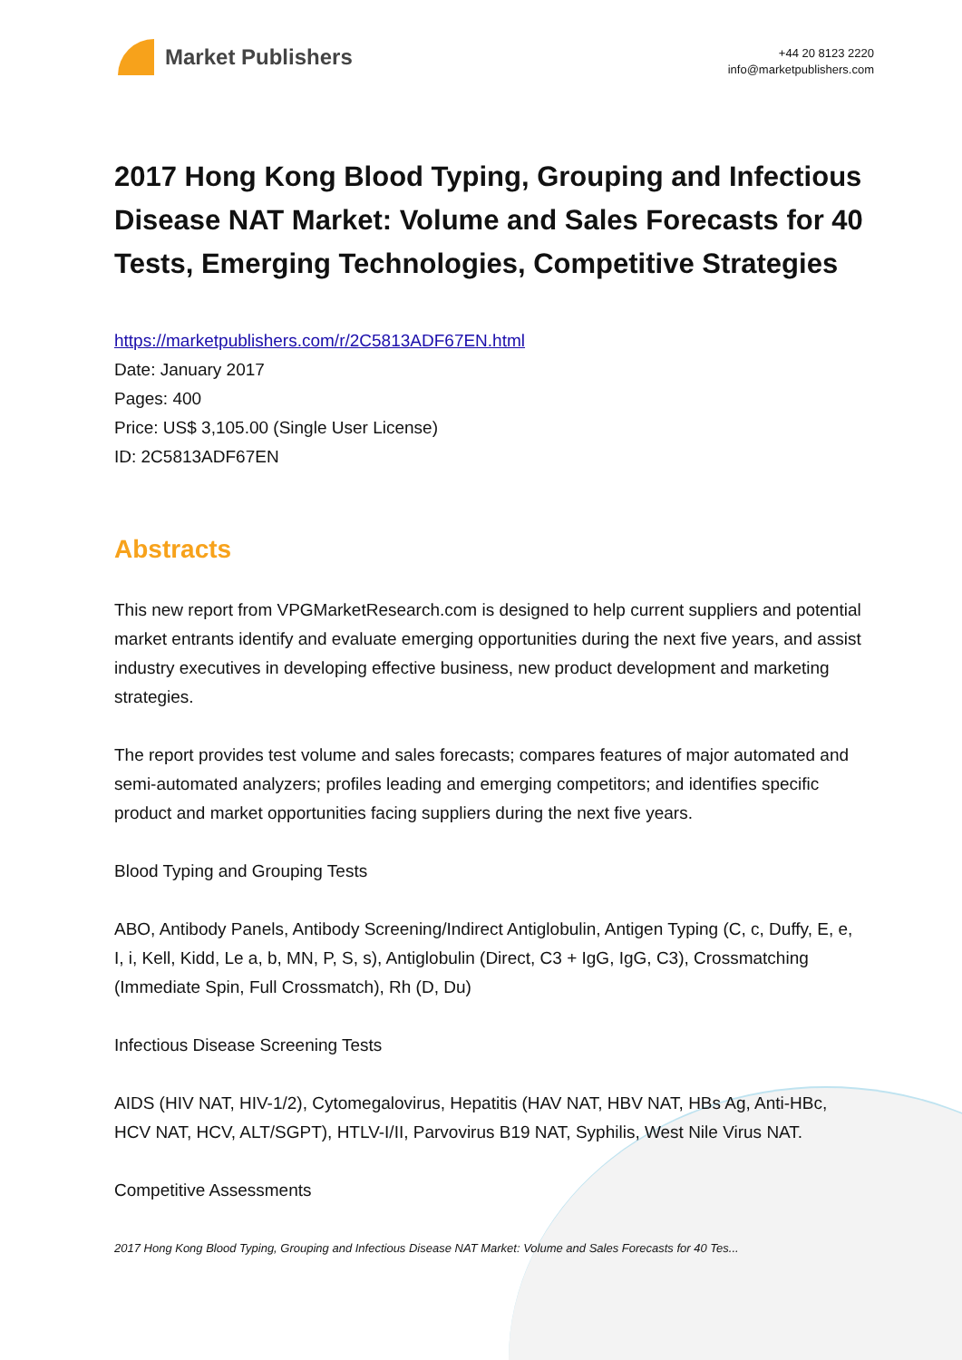Market Publishers
+44 20 8123 2220
info@marketpublishers.com
2017 Hong Kong Blood Typing, Grouping and Infectious Disease NAT Market: Volume and Sales Forecasts for 40 Tests, Emerging Technologies, Competitive Strategies
https://marketpublishers.com/r/2C5813ADF67EN.html
Date: January 2017
Pages: 400
Price: US$ 3,105.00 (Single User License)
ID: 2C5813ADF67EN
Abstracts
This new report from VPGMarketResearch.com is designed to help current suppliers and potential market entrants identify and evaluate emerging opportunities during the next five years, and assist industry executives in developing effective business, new product development and marketing strategies.
The report provides test volume and sales forecasts; compares features of major automated and semi-automated analyzers; profiles leading and emerging competitors; and identifies specific product and market opportunities facing suppliers during the next five years.
Blood Typing and Grouping Tests
ABO, Antibody Panels, Antibody Screening/Indirect Antiglobulin, Antigen Typing (C, c, Duffy, E, e, I, i, Kell, Kidd, Le a, b, MN, P, S, s), Antiglobulin (Direct, C3 + IgG, IgG, C3), Crossmatching (Immediate Spin, Full Crossmatch), Rh (D, Du)
Infectious Disease Screening Tests
AIDS (HIV NAT, HIV-1/2), Cytomegalovirus, Hepatitis (HAV NAT, HBV NAT, HBs Ag, Anti-HBc, HCV NAT, HCV, ALT/SGPT), HTLV-I/II, Parvovirus B19 NAT, Syphilis, West Nile Virus NAT.
Competitive Assessments
2017 Hong Kong Blood Typing, Grouping and Infectious Disease NAT Market: Volume and Sales Forecasts for 40 Tes...